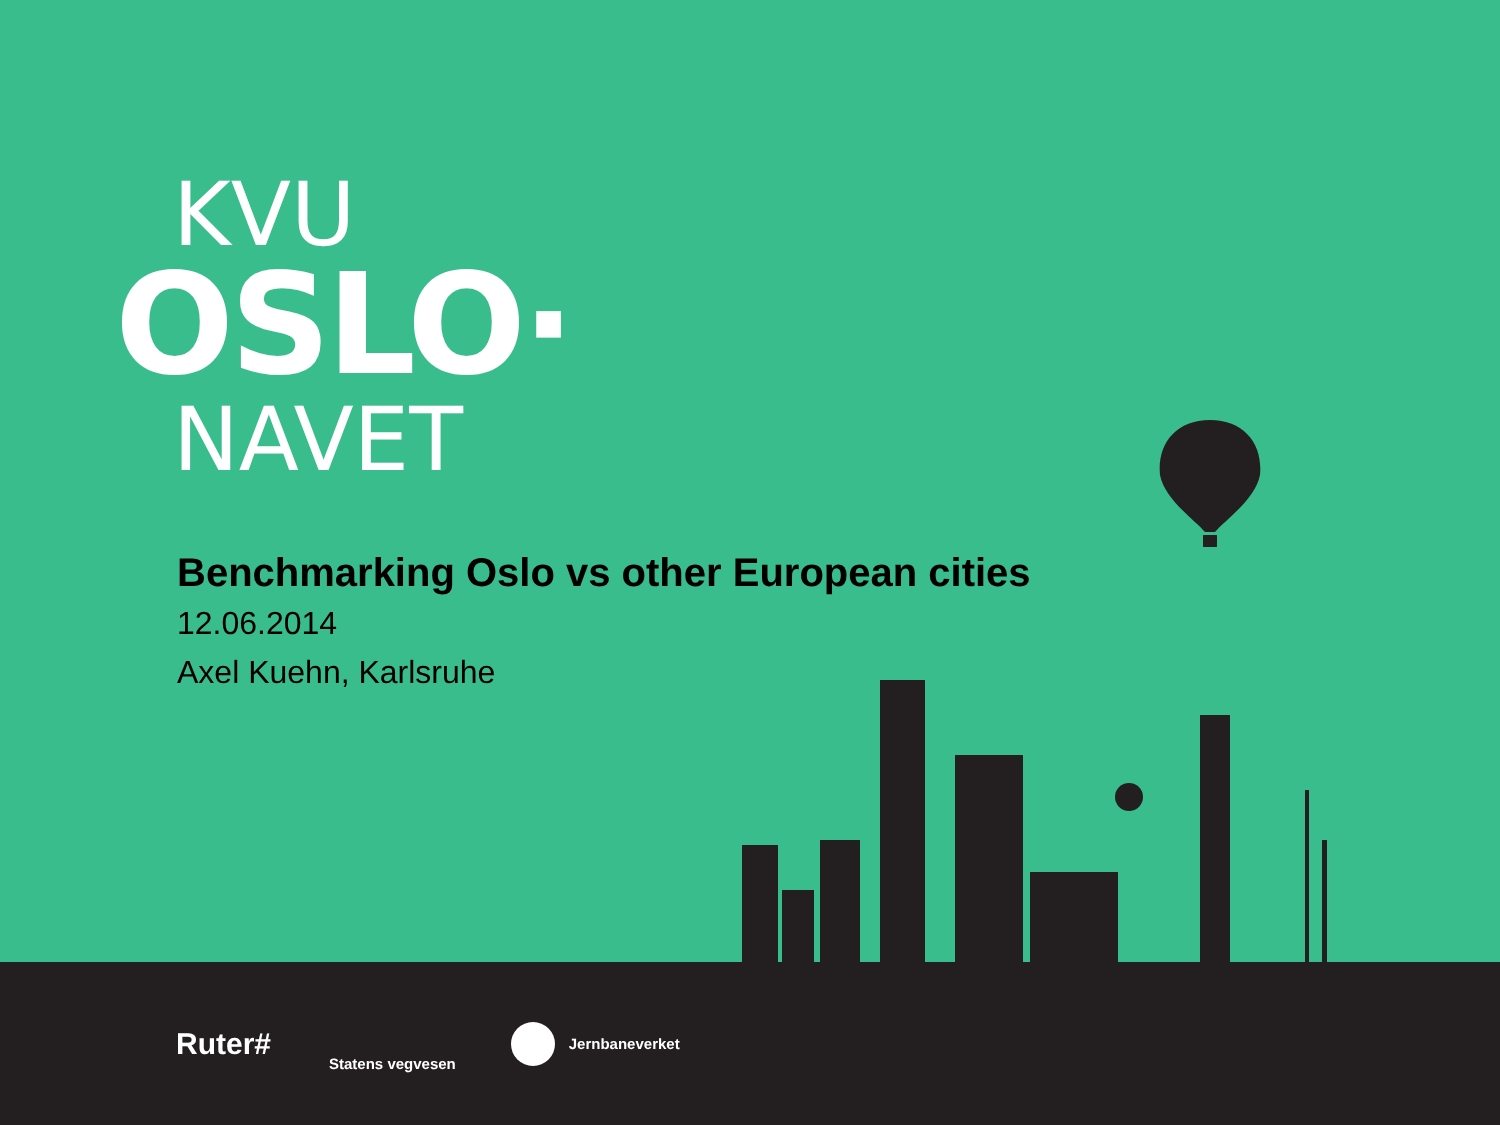KVU
OSLO·
NAVET
Benchmarking Oslo vs other European cities
12.06.2014
Axel Kuehn, Karlsruhe
Ruter#
Statens vegvesen
Jernbaneverket